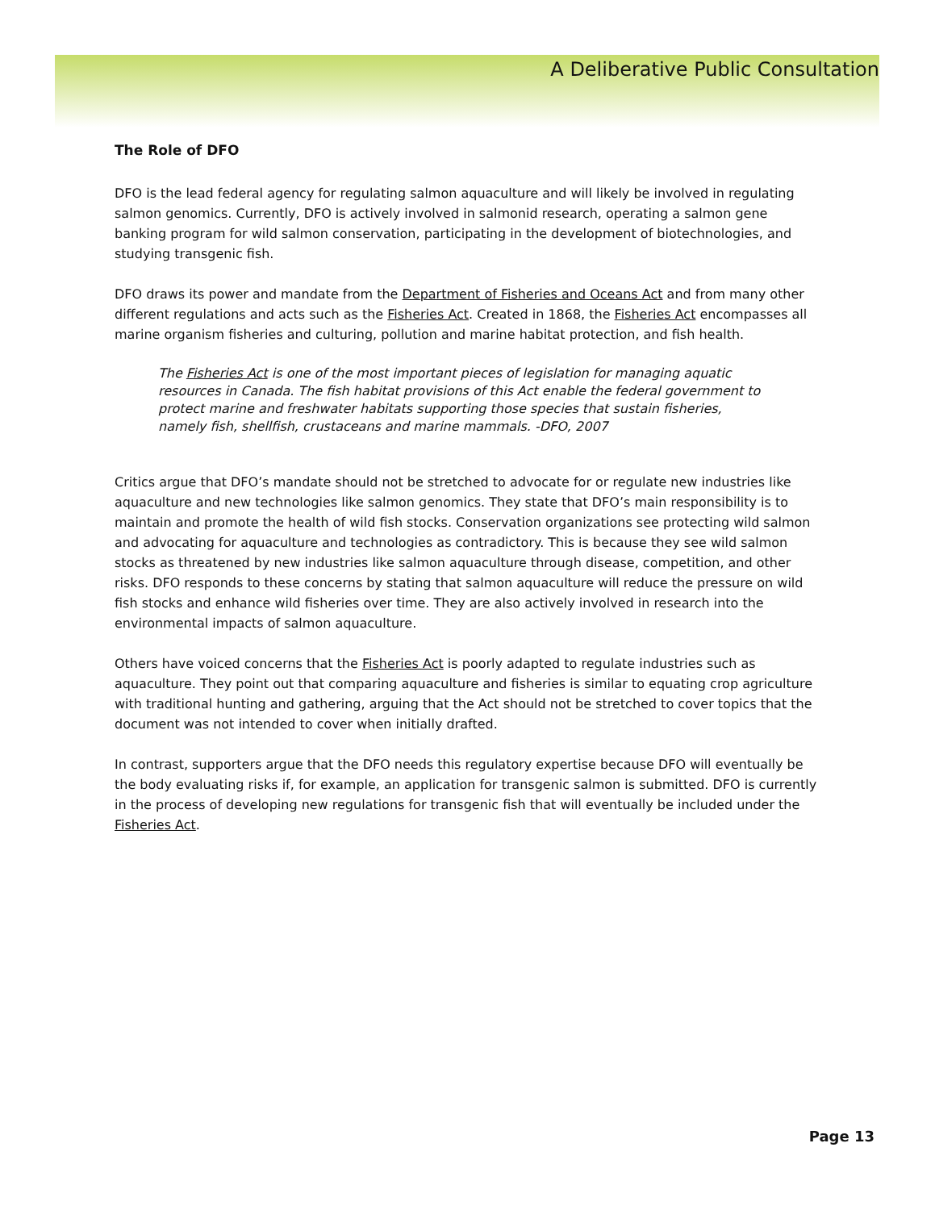A Deliberative Public Consultation
The Role of DFO
DFO is the lead federal agency for regulating salmon aquaculture and will likely be involved in regulating salmon genomics. Currently, DFO is actively involved in salmonid research, operating a salmon gene banking program for wild salmon conservation, participating in the development of biotechnologies, and studying transgenic fish.
DFO draws its power and mandate from the Department of Fisheries and Oceans Act and from many other different regulations and acts such as the Fisheries Act. Created in 1868, the Fisheries Act encompasses all marine organism fisheries and culturing, pollution and marine habitat protection, and fish health.
The Fisheries Act is one of the most important pieces of legislation for managing aquatic resources in Canada. The fish habitat provisions of this Act enable the federal government to protect marine and freshwater habitats supporting those species that sustain fisheries, namely fish, shellfish, crustaceans and marine mammals. -DFO, 2007
Critics argue that DFO’s mandate should not be stretched to advocate for or regulate new industries like aquaculture and new technologies like salmon genomics. They state that DFO’s main responsibility is to maintain and promote the health of wild fish stocks. Conservation organizations see protecting wild salmon and advocating for aquaculture and technologies as contradictory. This is because they see wild salmon stocks as threatened by new industries like salmon aquaculture through disease, competition, and other risks. DFO responds to these concerns by stating that salmon aquaculture will reduce the pressure on wild fish stocks and enhance wild fisheries over time. They are also actively involved in research into the environmental impacts of salmon aquaculture.
Others have voiced concerns that the Fisheries Act is poorly adapted to regulate industries such as aquaculture. They point out that comparing aquaculture and fisheries is similar to equating crop agriculture with traditional hunting and gathering, arguing that the Act should not be stretched to cover topics that the document was not intended to cover when initially drafted.
In contrast, supporters argue that the DFO needs this regulatory expertise because DFO will eventually be the body evaluating risks if, for example, an application for transgenic salmon is submitted. DFO is currently in the process of developing new regulations for transgenic fish that will eventually be included under the Fisheries Act.
Page 13